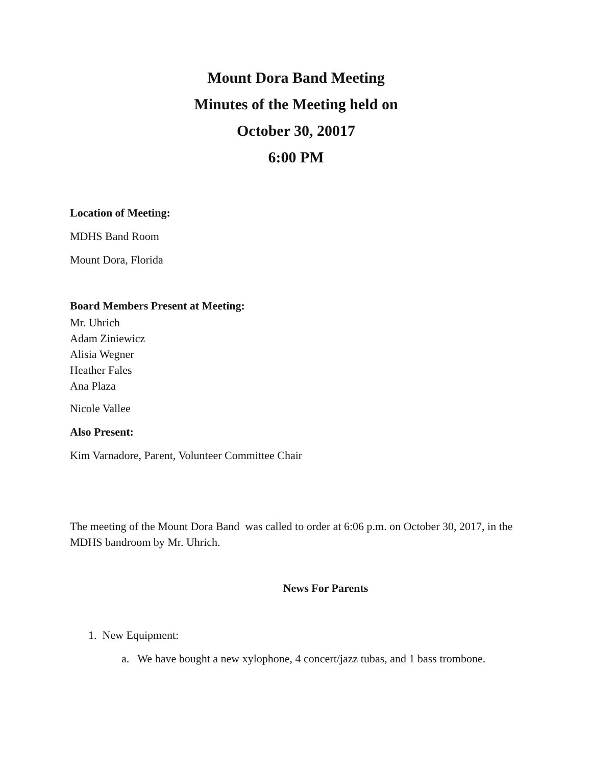Mount Dora Band Meeting
Minutes of the Meeting held on
October 30, 20017
6:00 PM
Location of Meeting:
MDHS Band Room
Mount Dora, Florida
Board Members Present at Meeting:
Mr. Uhrich
Adam Ziniewicz
Alisia Wegner
Heather Fales
Ana Plaza
Nicole Vallee
Also Present:
Kim Varnadore, Parent, Volunteer Committee Chair
The meeting of the Mount Dora Band was called to order at 6:06 p.m. on October 30, 2017, in the MDHS bandroom by Mr. Uhrich.
News For Parents
1. New Equipment:
a. We have bought a new xylophone, 4 concert/jazz tubas, and 1 bass trombone.